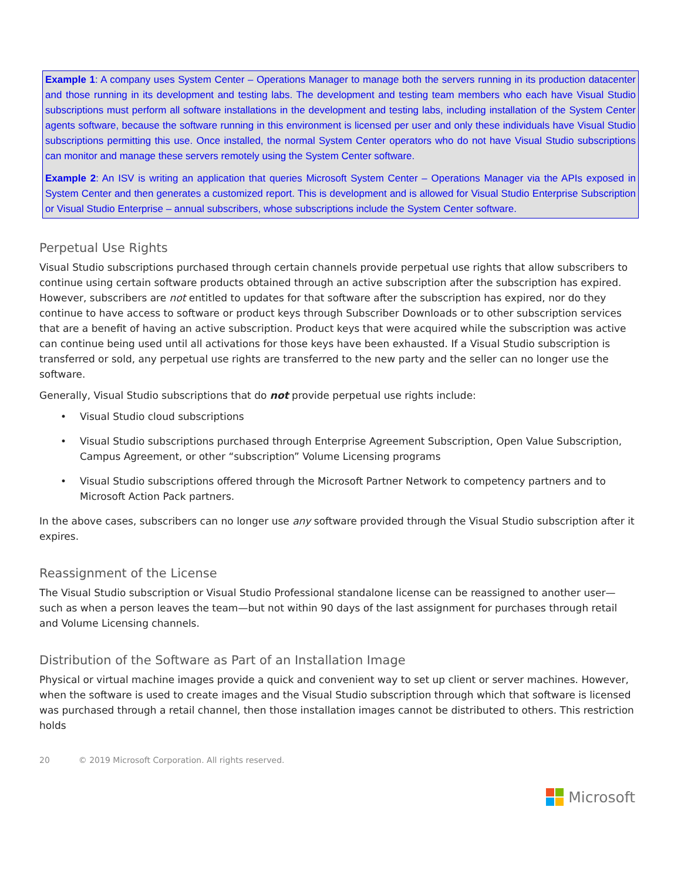Example 1: A company uses System Center – Operations Manager to manage both the servers running in its production datacenter and those running in its development and testing labs. The development and testing team members who each have Visual Studio subscriptions must perform all software installations in the development and testing labs, including installation of the System Center agents software, because the software running in this environment is licensed per user and only these individuals have Visual Studio subscriptions permitting this use. Once installed, the normal System Center operators who do not have Visual Studio subscriptions can monitor and manage these servers remotely using the System Center software.
Example 2: An ISV is writing an application that queries Microsoft System Center – Operations Manager via the APIs exposed in System Center and then generates a customized report. This is development and is allowed for Visual Studio Enterprise Subscription or Visual Studio Enterprise – annual subscribers, whose subscriptions include the System Center software.
Perpetual Use Rights
Visual Studio subscriptions purchased through certain channels provide perpetual use rights that allow subscribers to continue using certain software products obtained through an active subscription after the subscription has expired. However, subscribers are not entitled to updates for that software after the subscription has expired, nor do they continue to have access to software or product keys through Subscriber Downloads or to other subscription services that are a benefit of having an active subscription. Product keys that were acquired while the subscription was active can continue being used until all activations for those keys have been exhausted. If a Visual Studio subscription is transferred or sold, any perpetual use rights are transferred to the new party and the seller can no longer use the software.
Generally, Visual Studio subscriptions that do not provide perpetual use rights include:
• Visual Studio cloud subscriptions
• Visual Studio subscriptions purchased through Enterprise Agreement Subscription, Open Value Subscription, Campus Agreement, or other “subscription” Volume Licensing programs
• Visual Studio subscriptions offered through the Microsoft Partner Network to competency partners and to Microsoft Action Pack partners.
In the above cases, subscribers can no longer use any software provided through the Visual Studio subscription after it expires.
Reassignment of the License
The Visual Studio subscription or Visual Studio Professional standalone license can be reassigned to another user—such as when a person leaves the team—but not within 90 days of the last assignment for purchases through retail and Volume Licensing channels.
Distribution of the Software as Part of an Installation Image
Physical or virtual machine images provide a quick and convenient way to set up client or server machines. However, when the software is used to create images and the Visual Studio subscription through which that software is licensed was purchased through a retail channel, then those installation images cannot be distributed to others. This restriction holds
20 © 2019 Microsoft Corporation. All rights reserved.
Microsoft